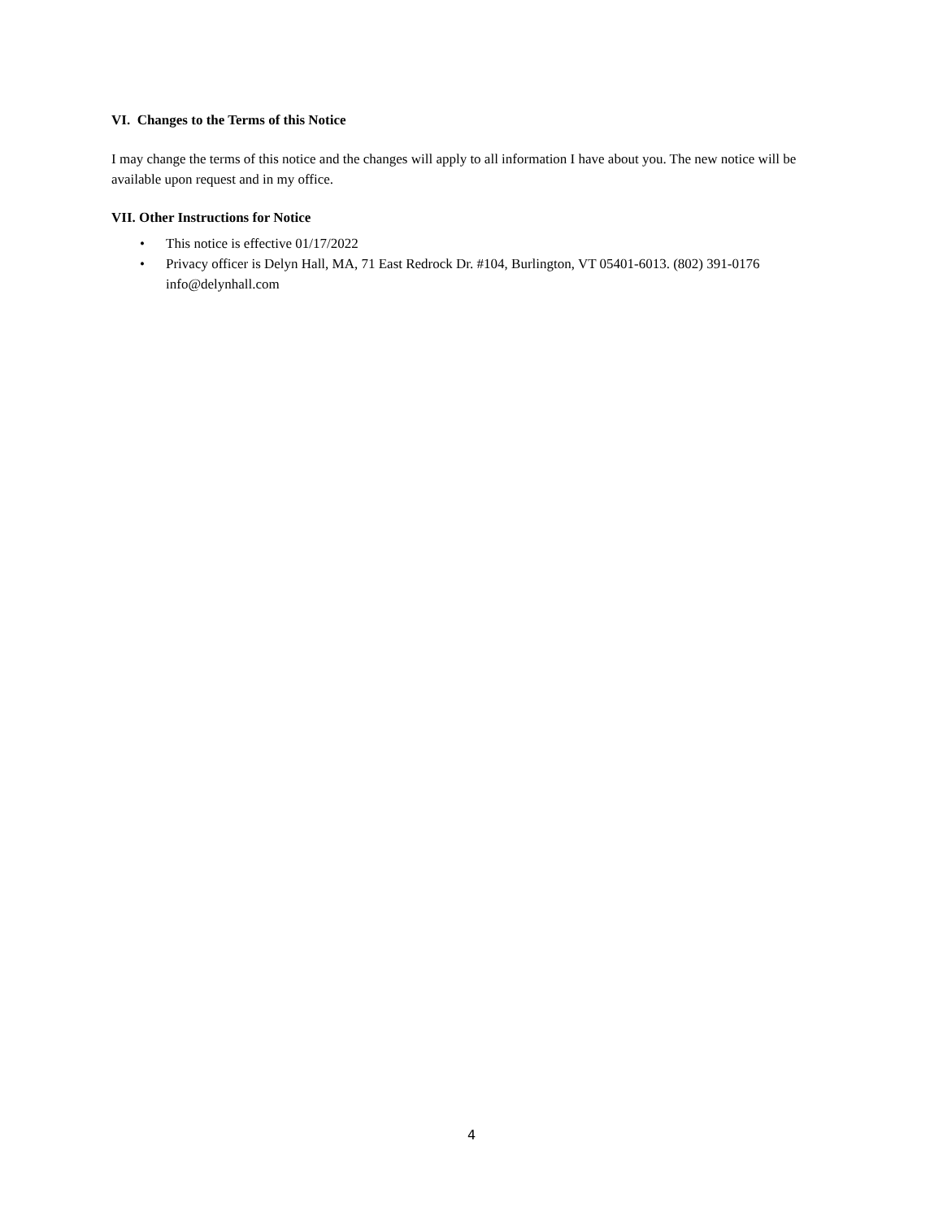VI. Changes to the Terms of this Notice
I may change the terms of this notice and the changes will apply to all information I have about you. The new notice will be available upon request and in my office.
VII. Other Instructions for Notice
• This notice is effective 01/17/2022
• Privacy officer is Delyn Hall, MA, 71 East Redrock Dr. #104, Burlington, VT 05401-6013. (802) 391-0176 info@delynhall.com
4